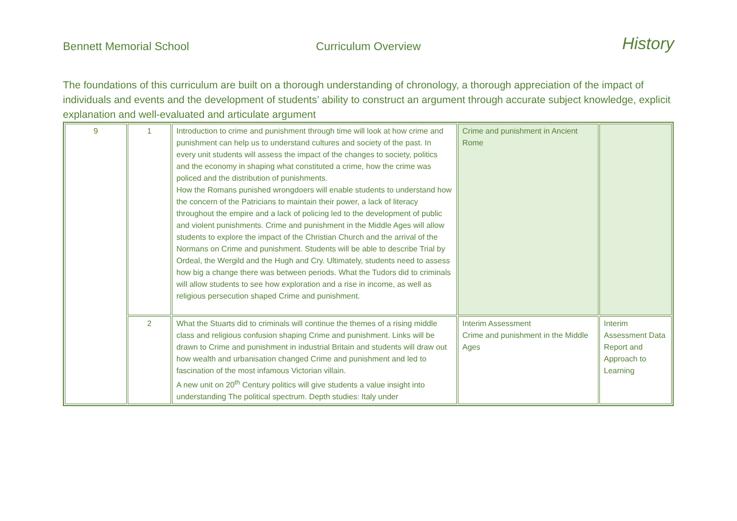Bennett Memorial School
Curriculum Overview
History
The foundations of this curriculum are built on a thorough understanding of chronology, a thorough appreciation of the impact of individuals and events and the development of students’ ability to construct an argument through accurate subject knowledge, explicit explanation and well-evaluated and articulate argument
| 9 | 1 | Introduction to crime and punishment through time will look at how crime and punishment can help us to understand cultures and society of the past. In every unit students will assess the impact of the changes to society, politics and the economy in shaping what constituted a crime, how the crime was policed and the distribution of punishments. How the Romans punished wrongdoers will enable students to understand how the concern of the Patricians to maintain their power, a lack of literacy throughout the empire and a lack of policing led to the development of public and violent punishments. Crime and punishment in the Middle Ages will allow students to explore the impact of the Christian Church and the arrival of the Normans on Crime and punishment. Students will be able to describe Trial by Ordeal, the Wergild and the Hugh and Cry. Ultimately, students need to assess how big a change there was between periods. What the Tudors did to criminals will allow students to see how exploration and a rise in income, as well as religious persecution shaped Crime and punishment. | Crime and punishment in Ancient Rome | |
| | 2 | What the Stuarts did to criminals will continue the themes of a rising middle class and religious confusion shaping Crime and punishment. Links will be drawn to Crime and punishment in industrial Britain and students will draw out how wealth and urbanisation changed Crime and punishment and led to fascination of the most infamous Victorian villain. A new unit on 20<sup>th</sup> Century politics will give students a value insight into understanding The political spectrum. Depth studies: Italy under | Interim Assessment Crime and punishment in the Middle Ages | Interim Assessment Data Report and Approach to Learning |